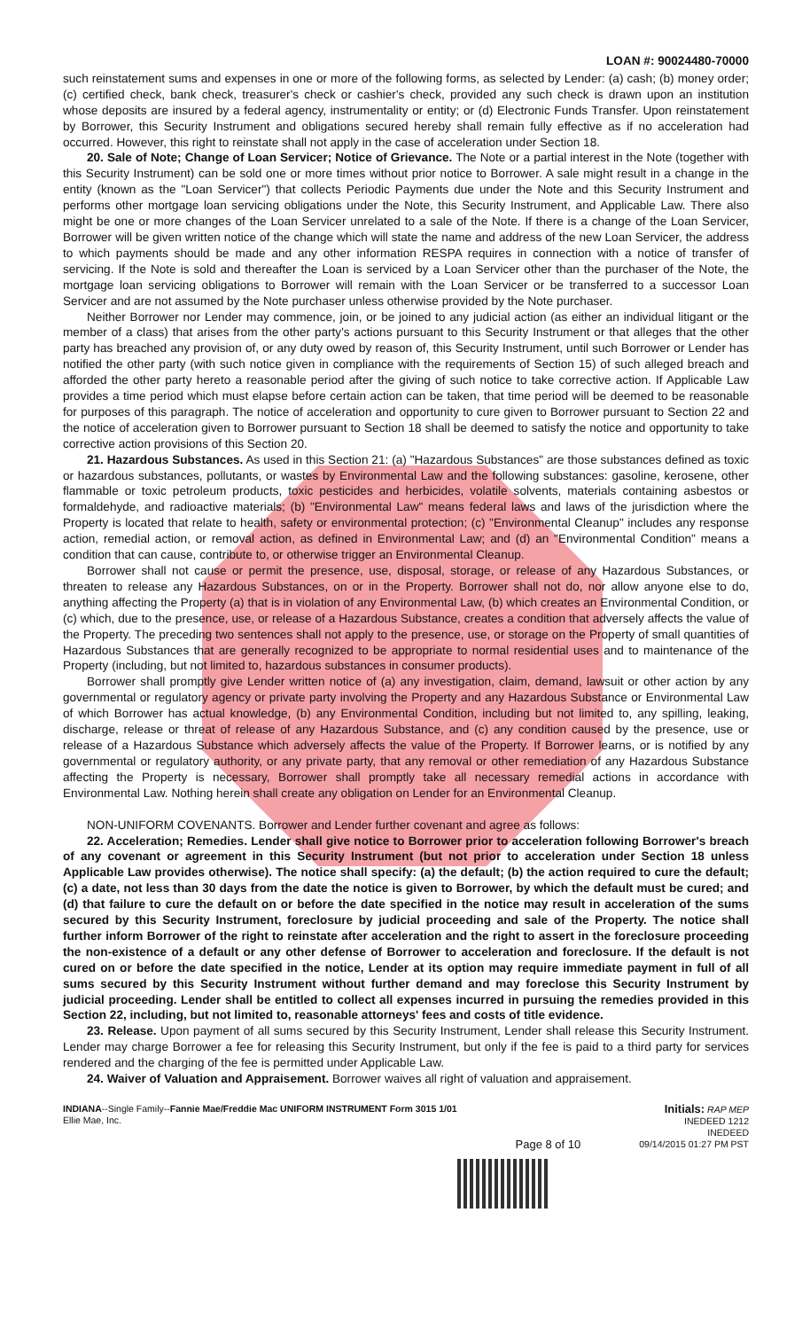LOAN #: 90024480-70000
such reinstatement sums and expenses in one or more of the following forms, as selected by Lender: (a) cash; (b) money order; (c) certified check, bank check, treasurer's check or cashier's check, provided any such check is drawn upon an institution whose deposits are insured by a federal agency, instrumentality or entity; or (d) Electronic Funds Transfer. Upon reinstatement by Borrower, this Security Instrument and obligations secured hereby shall remain fully effective as if no acceleration had occurred. However, this right to reinstate shall not apply in the case of acceleration under Section 18.
20. Sale of Note; Change of Loan Servicer; Notice of Grievance. The Note or a partial interest in the Note (together with this Security Instrument) can be sold one or more times without prior notice to Borrower. A sale might result in a change in the entity (known as the "Loan Servicer") that collects Periodic Payments due under the Note and this Security Instrument and performs other mortgage loan servicing obligations under the Note, this Security Instrument, and Applicable Law. There also might be one or more changes of the Loan Servicer unrelated to a sale of the Note. If there is a change of the Loan Servicer, Borrower will be given written notice of the change which will state the name and address of the new Loan Servicer, the address to which payments should be made and any other information RESPA requires in connection with a notice of transfer of servicing. If the Note is sold and thereafter the Loan is serviced by a Loan Servicer other than the purchaser of the Note, the mortgage loan servicing obligations to Borrower will remain with the Loan Servicer or be transferred to a successor Loan Servicer and are not assumed by the Note purchaser unless otherwise provided by the Note purchaser.
Neither Borrower nor Lender may commence, join, or be joined to any judicial action (as either an individual litigant or the member of a class) that arises from the other party's actions pursuant to this Security Instrument or that alleges that the other party has breached any provision of, or any duty owed by reason of, this Security Instrument, until such Borrower or Lender has notified the other party (with such notice given in compliance with the requirements of Section 15) of such alleged breach and afforded the other party hereto a reasonable period after the giving of such notice to take corrective action. If Applicable Law provides a time period which must elapse before certain action can be taken, that time period will be deemed to be reasonable for purposes of this paragraph. The notice of acceleration and opportunity to cure given to Borrower pursuant to Section 22 and the notice of acceleration given to Borrower pursuant to Section 18 shall be deemed to satisfy the notice and opportunity to take corrective action provisions of this Section 20.
21. Hazardous Substances. As used in this Section 21: (a) "Hazardous Substances" are those substances defined as toxic or hazardous substances, pollutants, or wastes by Environmental Law and the following substances: gasoline, kerosene, other flammable or toxic petroleum products, toxic pesticides and herbicides, volatile solvents, materials containing asbestos or formaldehyde, and radioactive materials; (b) "Environmental Law" means federal laws and laws of the jurisdiction where the Property is located that relate to health, safety or environmental protection; (c) "Environmental Cleanup" includes any response action, remedial action, or removal action, as defined in Environmental Law; and (d) an "Environmental Condition" means a condition that can cause, contribute to, or otherwise trigger an Environmental Cleanup.
Borrower shall not cause or permit the presence, use, disposal, storage, or release of any Hazardous Substances, or threaten to release any Hazardous Substances, on or in the Property. Borrower shall not do, nor allow anyone else to do, anything affecting the Property (a) that is in violation of any Environmental Law, (b) which creates an Environmental Condition, or (c) which, due to the presence, use, or release of a Hazardous Substance, creates a condition that adversely affects the value of the Property. The preceding two sentences shall not apply to the presence, use, or storage on the Property of small quantities of Hazardous Substances that are generally recognized to be appropriate to normal residential uses and to maintenance of the Property (including, but not limited to, hazardous substances in consumer products).
Borrower shall promptly give Lender written notice of (a) any investigation, claim, demand, lawsuit or other action by any governmental or regulatory agency or private party involving the Property and any Hazardous Substance or Environmental Law of which Borrower has actual knowledge, (b) any Environmental Condition, including but not limited to, any spilling, leaking, discharge, release or threat of release of any Hazardous Substance, and (c) any condition caused by the presence, use or release of a Hazardous Substance which adversely affects the value of the Property. If Borrower learns, or is notified by any governmental or regulatory authority, or any private party, that any removal or other remediation of any Hazardous Substance affecting the Property is necessary, Borrower shall promptly take all necessary remedial actions in accordance with Environmental Law. Nothing herein shall create any obligation on Lender for an Environmental Cleanup.
NON-UNIFORM COVENANTS. Borrower and Lender further covenant and agree as follows:
22. Acceleration; Remedies. Lender shall give notice to Borrower prior to acceleration following Borrower's breach of any covenant or agreement in this Security Instrument (but not prior to acceleration under Section 18 unless Applicable Law provides otherwise). The notice shall specify: (a) the default; (b) the action required to cure the default; (c) a date, not less than 30 days from the date the notice is given to Borrower, by which the default must be cured; and (d) that failure to cure the default on or before the date specified in the notice may result in acceleration of the sums secured by this Security Instrument, foreclosure by judicial proceeding and sale of the Property. The notice shall further inform Borrower of the right to reinstate after acceleration and the right to assert in the foreclosure proceeding the non-existence of a default or any other defense of Borrower to acceleration and foreclosure. If the default is not cured on or before the date specified in the notice, Lender at its option may require immediate payment in full of all sums secured by this Security Instrument without further demand and may foreclose this Security Instrument by judicial proceeding. Lender shall be entitled to collect all expenses incurred in pursuing the remedies provided in this Section 22, including, but not limited to, reasonable attorneys' fees and costs of title evidence.
23. Release. Upon payment of all sums secured by this Security Instrument, Lender shall release this Security Instrument. Lender may charge Borrower a fee for releasing this Security Instrument, but only if the fee is paid to a third party for services rendered and the charging of the fee is permitted under Applicable Law.
24. Waiver of Valuation and Appraisement. Borrower waives all right of valuation and appraisement.
INDIANA--Single Family--Fannie Mae/Freddie Mac UNIFORM INSTRUMENT Form 3015 1/01
Ellie Mae, Inc.
Page 8 of 10 Initials: RAP MEP
INEDEED 1212
INEDEED
09/14/2015 01:27 PM PST